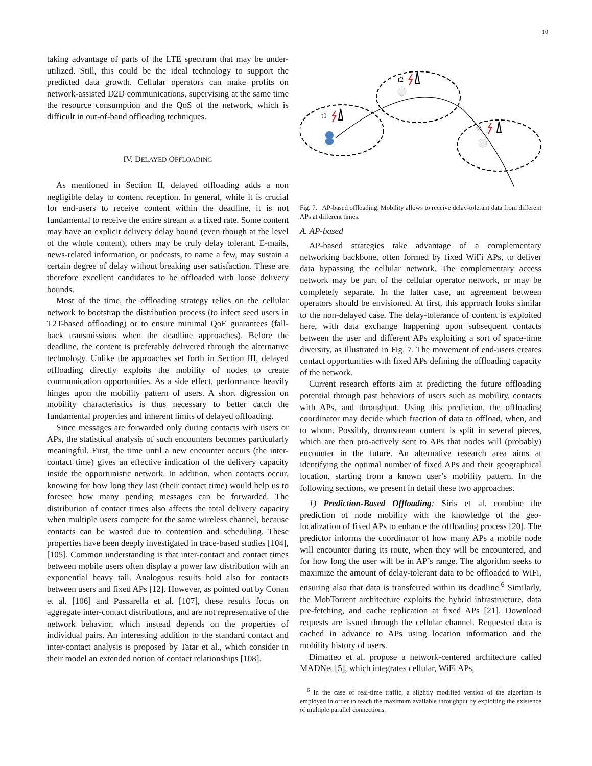10
taking advantage of parts of the LTE spectrum that may be under-utilized. Still, this could be the ideal technology to support the predicted data growth. Cellular operators can make profits on network-assisted D2D communications, supervising at the same time the resource consumption and the QoS of the network, which is difficult in out-of-band offloading techniques.
IV. DELAYED OFFLOADING
As mentioned in Section II, delayed offloading adds a non negligible delay to content reception. In general, while it is crucial for end-users to receive content within the deadline, it is not fundamental to receive the entire stream at a fixed rate. Some content may have an explicit delivery delay bound (even though at the level of the whole content), others may be truly delay tolerant. E-mails, news-related information, or podcasts, to name a few, may sustain a certain degree of delay without breaking user satisfaction. These are therefore excellent candidates to be offloaded with loose delivery bounds.
Most of the time, the offloading strategy relies on the cellular network to bootstrap the distribution process (to infect seed users in T2T-based offloading) or to ensure minimal QoE guarantees (fall-back transmissions when the deadline approaches). Before the deadline, the content is preferably delivered through the alternative technology. Unlike the approaches set forth in Section III, delayed offloading directly exploits the mobility of nodes to create communication opportunities. As a side effect, performance heavily hinges upon the mobility pattern of users. A short digression on mobility characteristics is thus necessary to better catch the fundamental properties and inherent limits of delayed offloading.
Since messages are forwarded only during contacts with users or APs, the statistical analysis of such encounters becomes particularly meaningful. First, the time until a new encounter occurs (the inter-contact time) gives an effective indication of the delivery capacity inside the opportunistic network. In addition, when contacts occur, knowing for how long they last (their contact time) would help us to foresee how many pending messages can be forwarded. The distribution of contact times also affects the total delivery capacity when multiple users compete for the same wireless channel, because contacts can be wasted due to contention and scheduling. These properties have been deeply investigated in trace-based studies [104], [105]. Common understanding is that inter-contact and contact times between mobile users often display a power law distribution with an exponential heavy tail. Analogous results hold also for contacts between users and fixed APs [12]. However, as pointed out by Conan et al. [106] and Passarella et al. [107], these results focus on aggregate inter-contact distributions, and are not representative of the network behavior, which instead depends on the properties of individual pairs. An interesting addition to the standard contact and inter-contact analysis is proposed by Tatar et al., which consider in their model an extended notion of contact relationships [108].
t1
t2
t3
Fig. 7. AP-based offloading. Mobility allows to receive delay-tolerant data from different APs at different times.
A. AP-based
AP-based strategies take advantage of a complementary networking backbone, often formed by fixed WiFi APs, to deliver data bypassing the cellular network. The complementary access network may be part of the cellular operator network, or may be completely separate. In the latter case, an agreement between operators should be envisioned. At first, this approach looks similar to the non-delayed case. The delay-tolerance of content is exploited here, with data exchange happening upon subsequent contacts between the user and different APs exploiting a sort of space-time diversity, as illustrated in Fig. 7. The movement of end-users creates contact opportunities with fixed APs defining the offloading capacity of the network.
Current research efforts aim at predicting the future offloading potential through past behaviors of users such as mobility, contacts with APs, and throughput. Using this prediction, the offloading coordinator may decide which fraction of data to offload, when, and to whom. Possibly, downstream content is split in several pieces, which are then pro-actively sent to APs that nodes will (probably) encounter in the future. An alternative research area aims at identifying the optimal number of fixed APs and their geographical location, starting from a known user’s mobility pattern. In the following sections, we present in detail these two approaches.
1) Prediction-Based Offloading: Siris et al. combine the prediction of node mobility with the knowledge of the geo-localization of fixed APs to enhance the offloading process [20]. The predictor informs the coordinator of how many APs a mobile node will encounter during its route, when they will be encountered, and for how long the user will be in AP’s range. The algorithm seeks to maximize the amount of delay-tolerant data to be offloaded to WiFi, ensuring also that data is transferred within its deadline.<sup>6</sup> Similarly, the MobTorrent architecture exploits the hybrid infrastructure, data pre-fetching, and cache replication at fixed APs [21]. Download requests are issued through the cellular channel. Requested data is cached in advance to APs using location information and the mobility history of users.
Dimatteo et al. propose a network-centered architecture called MADNet [5], which integrates cellular, WiFi APs,
<sup>6</sup> In the case of real-time traffic, a slightly modified version of the algorithm is employed in order to reach the maximum available throughput by exploiting the existence of multiple parallel connections.